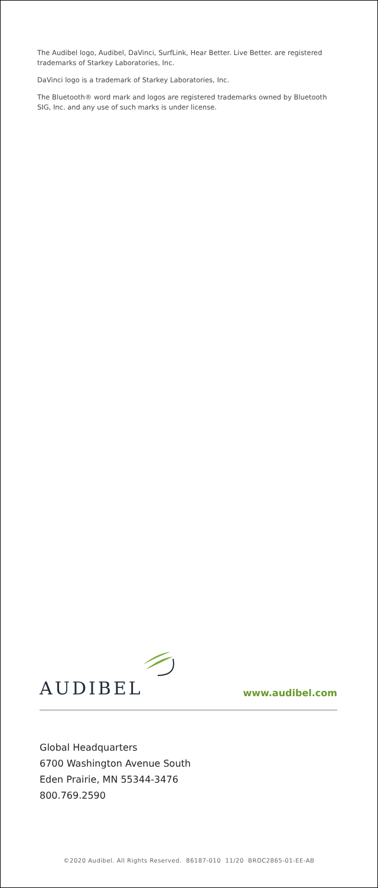The Audibel logo, Audibel, DaVinci, SurfLink, Hear Better. Live Better. are registered trademarks of Starkey Laboratories, Inc.
DaVinci logo is a trademark of Starkey Laboratories, Inc.
The Bluetooth® word mark and logos are registered trademarks owned by Bluetooth SIG, Inc. and any use of such marks is under license.
AUDIBEL
www.audibel.com
Global Headquarters
6700 Washington Avenue South
Eden Prairie, MN 55344-3476
800.769.2590
©2020 Audibel. All Rights Reserved. 86187-010 11/20 BROC2865-01-EE-AB